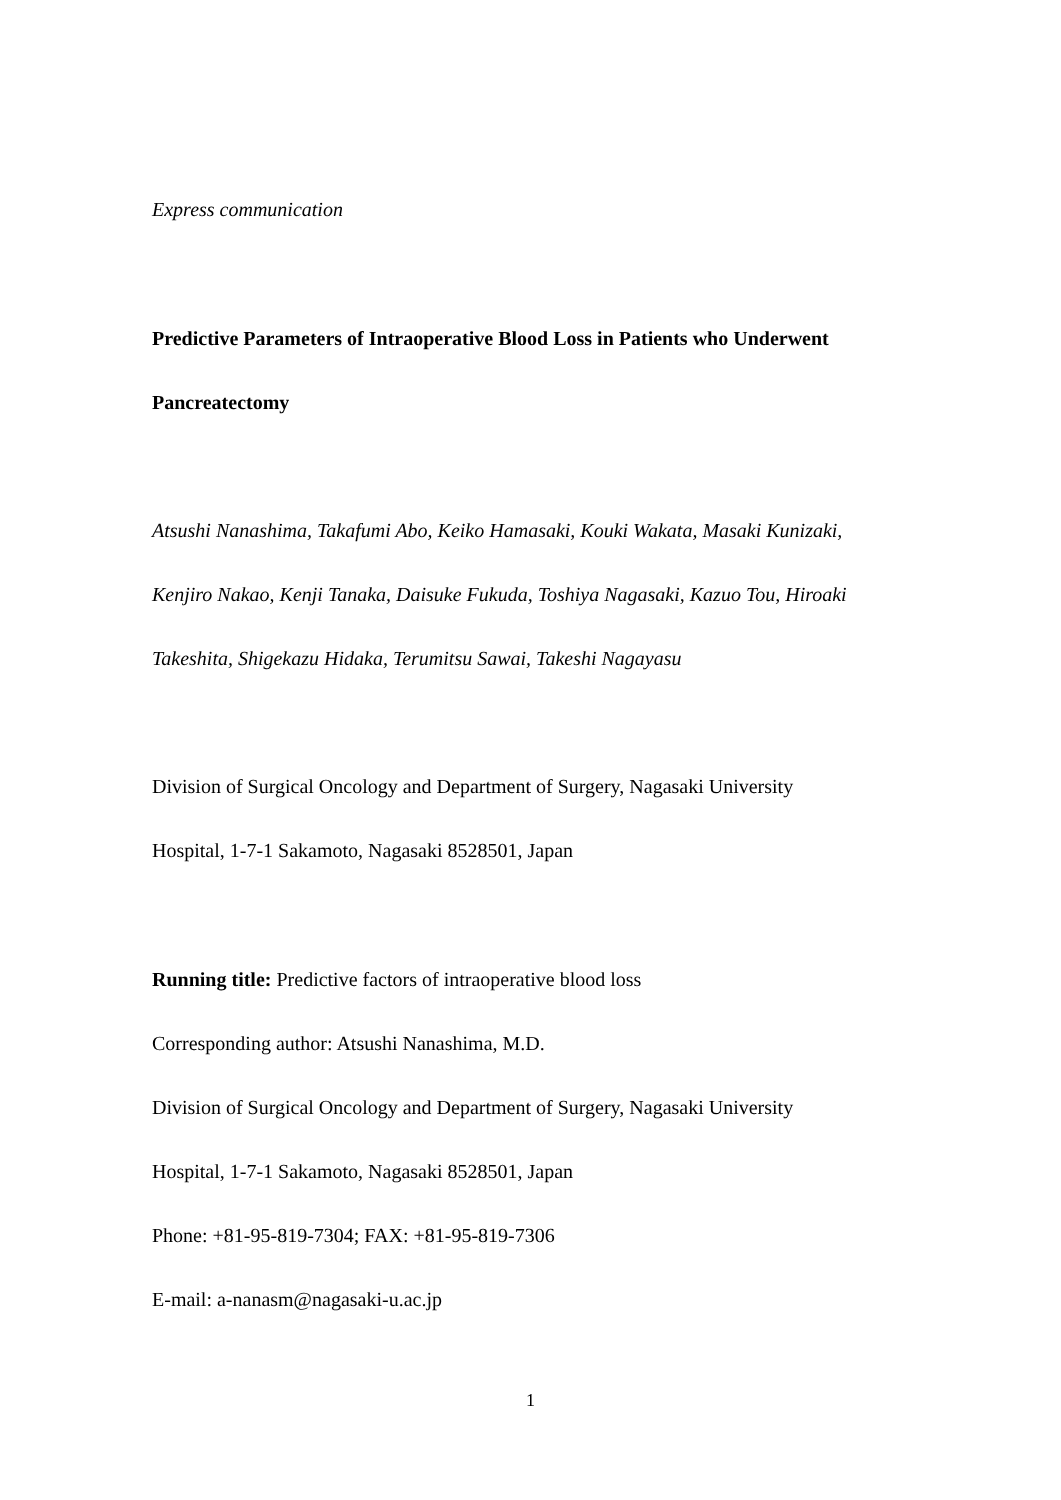Express communication
Predictive Parameters of Intraoperative Blood Loss in Patients who Underwent
Pancreatectomy
Atsushi Nanashima, Takafumi Abo, Keiko Hamasaki, Kouki Wakata, Masaki Kunizaki,
Kenjiro Nakao, Kenji Tanaka, Daisuke Fukuda, Toshiya Nagasaki, Kazuo Tou, Hiroaki
Takeshita, Shigekazu Hidaka, Terumitsu Sawai, Takeshi Nagayasu
Division of Surgical Oncology and Department of Surgery, Nagasaki University
Hospital, 1-7-1 Sakamoto, Nagasaki 8528501, Japan
Running title: Predictive factors of intraoperative blood loss
Corresponding author: Atsushi Nanashima, M.D.
Division of Surgical Oncology and Department of Surgery, Nagasaki University
Hospital, 1-7-1 Sakamoto, Nagasaki 8528501, Japan
Phone: +81-95-819-7304; FAX: +81-95-819-7306
E-mail: a-nanasm@nagasaki-u.ac.jp
1